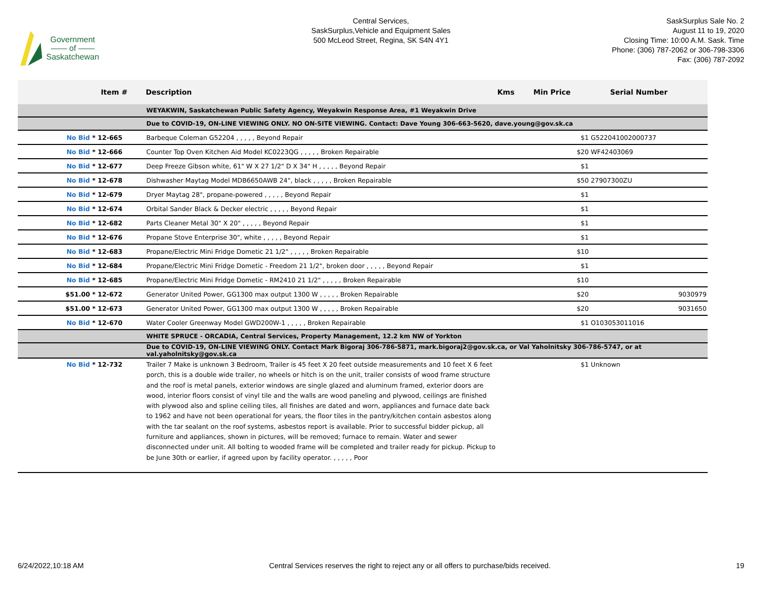Government
—— of ——
Saskatchewan
Central Services,
SaskSurplus,Vehicle and Equipment Sales
500 McLeod Street, Regina, SK S4N 4Y1
SaskSurplus Sale No. 2
August 11 to 19, 2020
Closing Time: 10:00 A.M. Sask. Time
Phone: (306) 787-2062 or 306-798-3306
Fax: (306) 787-2092
| Item # | Description | Kms | Min Price | Serial Number |
| --- | --- | --- | --- | --- |
| | WEYAKWIN, Saskatchewan Public Safety Agency, Weyakwin Response Area, #1 Weyakwin Drive | | | |
| | Due to COVID-19, ON-LINE VIEWING ONLY. NO ON-SITE VIEWING. Contact: Dave Young 306-663-5620, dave.young@gov.sk.ca | | | |
| No Bid * 12-665 | Barbeque Coleman G52204 , , , , , Beyond Repair | | $1 | G522041002000737 |
| No Bid * 12-666 | Counter Top Oven Kitchen Aid Model KC0223QG , , , , , Broken Repairable | | $20 | WF42403069 |
| No Bid * 12-677 | Deep Freeze Gibson white, 61" W X 27 1/2" D X 34" H , , , , , Beyond Repair | | $1 | |
| No Bid * 12-678 | Dishwasher Maytag Model MDB6650AWB 24", black , , , , , Broken Repairable | | $50 | 27907300ZU |
| No Bid * 12-679 | Dryer Maytag 28", propane-powered , , , , , Beyond Repair | | $1 | |
| No Bid * 12-674 | Orbital Sander Black & Decker electric , , , , , Beyond Repair | | $1 | |
| No Bid * 12-682 | Parts Cleaner Metal 30" X 20" , , , , , Beyond Repair | | $1 | |
| No Bid * 12-676 | Propane Stove Enterprise 30", white , , , , , Beyond Repair | | $1 | |
| No Bid * 12-683 | Propane/Electric Mini Fridge Dometic 21 1/2" , , , , , Broken Repairable | | $10 | |
| No Bid * 12-684 | Propane/Electric Mini Fridge Dometic - Freedom 21 1/2", broken door , , , , , Beyond Repair | | $1 | |
| No Bid * 12-685 | Propane/Electric Mini Fridge Dometic - RM2410 21 1/2" , , , , , Broken Repairable | | $10 | |
| $51.00 * 12-672 | Generator United Power, GG1300 max output 1300 W , , , , , Broken Repairable | | $20 | 9030979 |
| $51.00 * 12-673 | Generator United Power, GG1300 max output 1300 W , , , , , Broken Repairable | | $20 | 9031650 |
| No Bid * 12-670 | Water Cooler Greenway Model GWD200W-1 , , , , , Broken Repairable | | $1 | O103053011016 |
| | WHITE SPRUCE - ORCADIA, Central Services, Property Management, 12.2 km NW of Yorkton | | | |
| | Due to COVID-19, ON-LINE VIEWING ONLY. Contact Mark Bigoraj 306-786-5871, mark.bigoraj2@gov.sk.ca, or Val Yaholnitsky 306-786-5747, or at val.yaholnitsky@gov.sk.ca | | | |
| No Bid * 12-732 | Trailer 7 Make is unknown 3 Bedroom, Trailer is 45 feet X 20 feet outside measurements and 10 feet X 6 feet porch, this is a double wide trailer, no wheels or hitch is on the unit, trailer consists of wood frame structure and the roof is metal panels, exterior windows are single glazed and aluminum framed, exterior doors are wood, interior floors consist of vinyl tile and the walls are wood paneling and plywood, ceilings are finished with plywood also and spline ceiling tiles, all finishes are dated and worn, appliances and furnace date back to 1962 and have not been operational for years, the floor tiles in the pantry/kitchen contain asbestos along with the tar sealant on the roof systems, asbestos report is available. Prior to successful bidder pickup, all furniture and appliances, shown in pictures, will be removed; furnace to remain. Water and sewer disconnected under unit. All bolting to wooded frame will be completed and trailer ready for pickup. Pickup to be June 30th or earlier, if agreed upon by facility operator. , , , , , Poor | | $1 | Unknown |
6/24/2022,10:18 AM Central Services reserves the right to reject any or all offers to purchase/bids received. 19